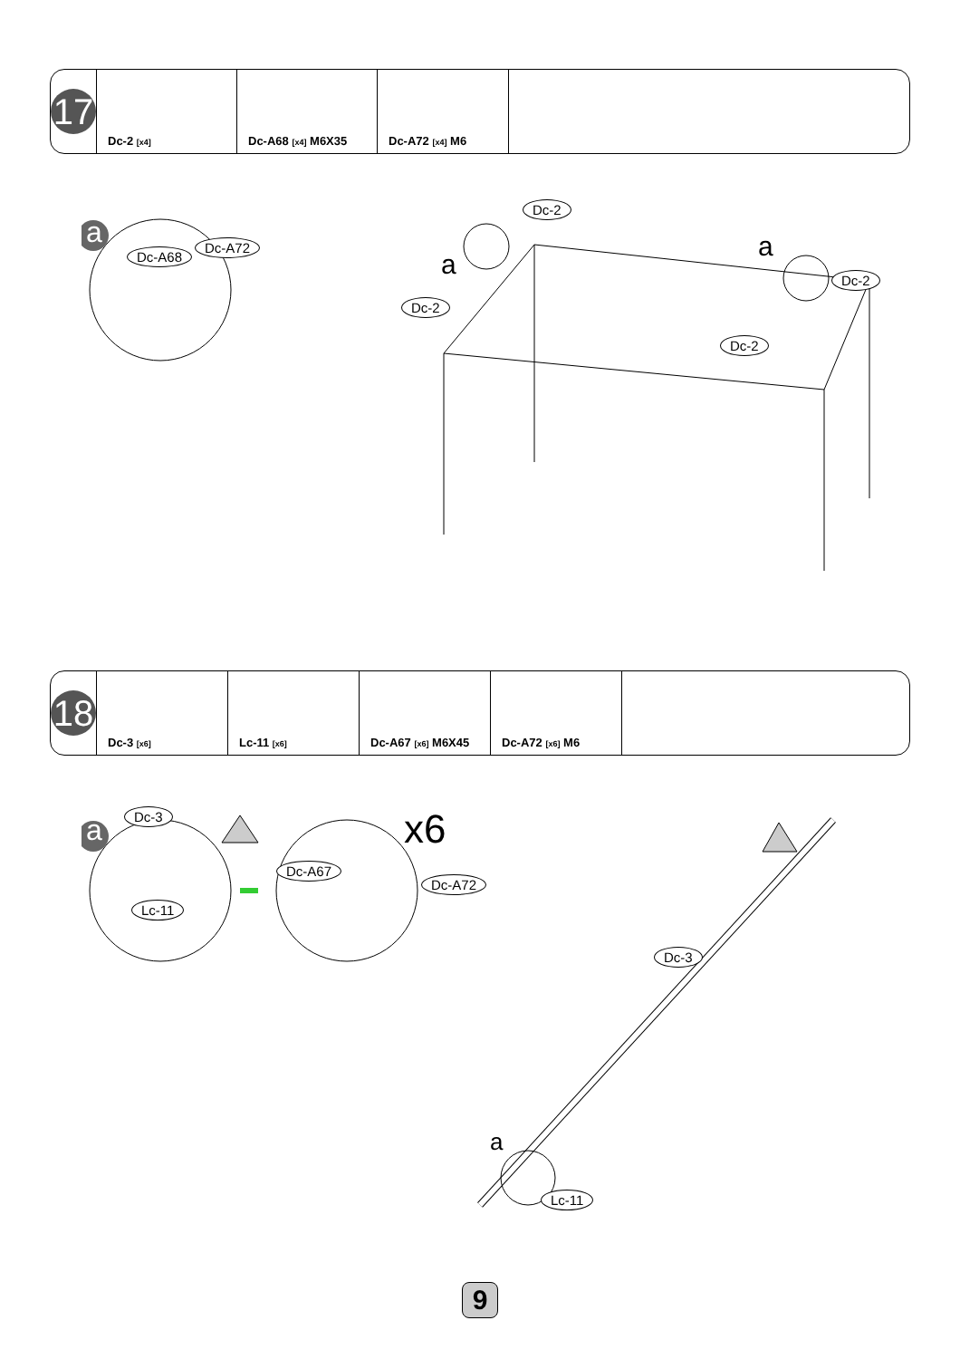| 17 | Dc-2 [x4] | Dc-A68 [x4] M6X35 | Dc-A72 [x4] M6 | |
a
Dc-A68
Dc-A72
Dc-2
a
Dc-2
a
Dc-2
Dc-2
| 18 | Dc-3 [x6] | Lc-11 [x6] | Dc-A67 [x6] M6X45 | Dc-A72 [x6] M6 | |
a Dc-3
Lc-11
x6
Dc-A67
Dc-A72
Dc-3
a
Lc-11
9